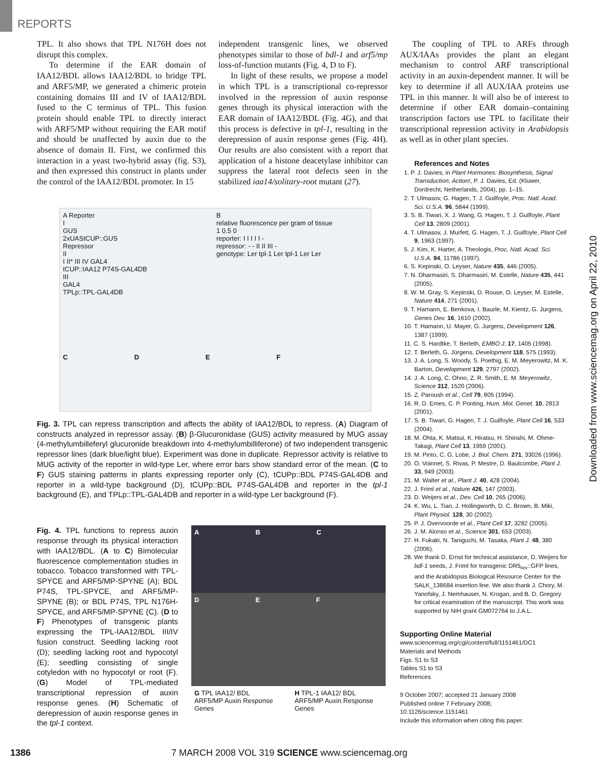REPORTS
TPL. It also shows that TPL N176H does not disrupt this complex.
To determine if the EAR domain of IAA12/BDL allows IAA12/BDL to bridge TPL and ARF5/MP, we generated a chimeric protein containing domains III and IV of IAA12/BDL fused to the C terminus of TPL. This fusion protein should enable TPL to directly interact with ARF5/MP without requiring the EAR motif and should be unaffected by auxin due to the absence of domain II. First, we confirmed this interaction in a yeast two-hybrid assay (fig. S3), and then expressed this construct in plants under the control of the IAA12/BDL promoter. In 15
independent transgenic lines, we observed phenotypes similar to those of bdl-1 and arf5/mp loss-of-function mutants (Fig. 4, D to F).
In light of these results, we propose a model in which TPL is a transcriptional co-repressor involved in the repression of auxin response genes through its physical interaction with the EAR domain of IAA12/BDL (Fig. 4G), and that this process is defective in tpl-1, resulting in the derepression of auxin response genes (Fig. 4H). Our results are also consistent with a report that application of a histone deacetylase inhibitor can suppress the lateral root defects seen in the stabilized iaa14/solitary-root mutant (27).
A Reporter
I
GUS
2xUAStCUP::GUS
Repressor
II
I II* III IV GAL4
tCUP::IAA12 P74S-GAL4DB
III
GAL4
TPLp::TPL-GAL4DB
B
relative fluorescence per gram of tissue
1 0.5 0
reporter: I I I I I -
repressor: - - II II III -
genotype: Ler tpl-1 Ler tpl-1 Ler Ler
CDEF
Fig. 3. TPL can repress transcription and affects the ability of IAA12/BDL to repress. (A) Diagram of constructs analyzed in repressor assay. (B) β-Glucuronidase (GUS) activity measured by MUG assay (4-methylumbilleferyl glucuronide breakdown into 4-methylumbilliferone) of two independent transgenic repressor lines (dark blue/light blue). Experiment was done in duplicate. Repressor activity is relative to MUG activity of the reporter in wild-type Ler, where error bars show standard error of the mean. (C to F) GUS staining patterns in plants expressing reporter only (C), tCUPp::BDL P74S-GAL4DB and reporter in a wild-type background (D), tCUPp::BDL P74S-GAL4DB and reporter in the tpl-1 background (E), and TPLp::TPL-GAL4DB and reporter in a wild-type Ler background (F).
Fig. 4. TPL functions to repress auxin response through its physical interaction with IAA12/BDL. (A to C) Bimolecular fluorescence complementation studies in tobacco. Tobacco transformed with TPL-SPYCE and ARF5/MP-SPYNE (A); BDL P74S, TPL-SPYCE, and ARF5/MP-SPYNE (B); or BDL P74S, TPL N176H-SPYCE, and ARF5/MP-SPYNE (C). (D to F) Phenotypes of transgenic plants expressing the TPL-IAA12/BDL III/IV fusion construct. Seedling lacking root (D); seedling lacking root and hypocotyl (E); seedling consisting of single cotyledon with no hypocotyl or root (F). (G) Model of TPL-mediated transcriptional repression of auxin response genes. (H) Schematic of derepression of auxin response genes in the tpl-1 context.
A B C
D E F
G TPL IAA12/ BDL ARF5/MP Auxin Response Genes H TPL-1 IAA12/ BDL ARF5/MP Auxin Response Genes
The coupling of TPL to ARFs through AUX/IAAs provides the plant an elegant mechanism to control ARF transcriptional activity in an auxin-dependent manner. It will be key to determine if all AUX/IAA proteins use TPL in this manner. It will also be of interest to determine if other EAR domain–containing transcription factors use TPL to facilitate their transcriptional repression activity in Arabidopsis as well as in other plant species.
References and Notes
1. P. J. Davies, in Plant Hormones: Biosynthesis, Signal Transduction, Action!, P. J. Davies, Ed. (Kluwer, Dordrecht, Netherlands, 2004), pp. 1–15.
2. T. Ulmasov, G. Hagen, T. J. Guilfoyle, Proc. Natl. Acad. Sci. U.S.A. 96, 5844 (1999).
3. S. B. Tiwari, X. J. Wang, G. Hagen, T. J. Guilfoyle, Plant Cell 13, 2809 (2001).
4. T. Ulmasov, J. Murfett, G. Hagen, T. J. Guilfoyle, Plant Cell 9, 1963 (1997).
5. J. Kim, K. Harter, A. Theologis, Proc. Natl. Acad. Sci. U.S.A. 94, 11786 (1997).
6. S. Kepinski, O. Leyser, Nature 435, 446 (2005).
7. N. Dharmasiri, S. Dharmasiri, M. Estelle, Nature 435, 441 (2005).
8. W. M. Gray, S. Kepinski, D. Rouse, O. Leyser, M. Estelle, Nature 414, 271 (2001).
9. T. Hamann, E. Benkova, I. Baurle, M. Kientz, G. Jurgens, Genes Dev. 16, 1610 (2002).
10. T. Hamann, U. Mayer, G. Jurgens, Development 126, 1387 (1999).
11. C. S. Hardtke, T. Berleth, EMBO J. 17, 1405 (1998).
12. T. Berleth, G. Jürgens, Development 118, 575 (1993).
13. J. A. Long, S. Woody, S. Poethig, E. M. Meyerowitz, M. K. Barton, Development 129, 2797 (2002).
14. J. A. Long, C. Ohno, Z. R. Smith, E. M. Meyerowitz, Science 312, 1520 (2006).
15. Z. Paroush et al., Cell 79, 805 (1994).
16. R. D. Emes, C. P. Ponting, Hum. Mol. Genet. 10, 2813 (2001).
17. S. B. Tiwari, G. Hagen, T. J. Guilfoyle, Plant Cell 16, 533 (2004).
18. M. Ohta, K. Matsui, K. Hiratsu, H. Shinshi, M. Ohme-Takagi, Plant Cell 13, 1959 (2001).
19. M. Pinto, C. G. Lobe, J. Biol. Chem. 271, 33026 (1996).
20. O. Voinnet, S. Rivas, P. Mestre, D. Baulcombe, Plant J. 33, 949 (2003).
21. M. Walter et al., Plant J. 40, 428 (2004).
22. J. Friml et al., Nature 426, 147 (2003).
23. D. Weijers et al., Dev. Cell 10, 265 (2006).
24. K. Wu, L. Tian, J. Hollingworth, D. C. Brown, B. Miki, Plant Physiol. 128, 30 (2002).
25. P. J. Overvoorde et al., Plant Cell 17, 3282 (2005).
26. J. M. Alonso et al., Science 301, 653 (2003).
27. H. Fukaki, N. Taniguchi, M. Tasaka, Plant J. 48, 380 (2006).
28. We thank D. Ernst for technical assistance, D. Weijers for bdl-1 seeds, J. Friml for transgenic DR5<sub>rev</sub>::GFP lines, and the Arabidopsis Biological Resource Center for the SALK_138684 insertion line. We also thank J. Chory, M. Yanofsky, J. Nemhauser, N. Krogan, and B. D. Gregory for critical examination of the manuscript. This work was supported by NIH grant GM072764 to J.A.L.
Supporting Online Material
www.sciencemag.org/cgi/content/full/1151461/DC1
Materials and Methods
Figs. S1 to S3
Tables S1 to S3
References
9 October 2007; accepted 21 January 2008
Published online 7 February 2008;
10.1126/science.1151461
Include this information when citing this paper.
Downloaded from www.sciencemag.org on April 22, 2010
1386 7 MARCH 2008 VOL 319 SCIENCE www.sciencemag.org